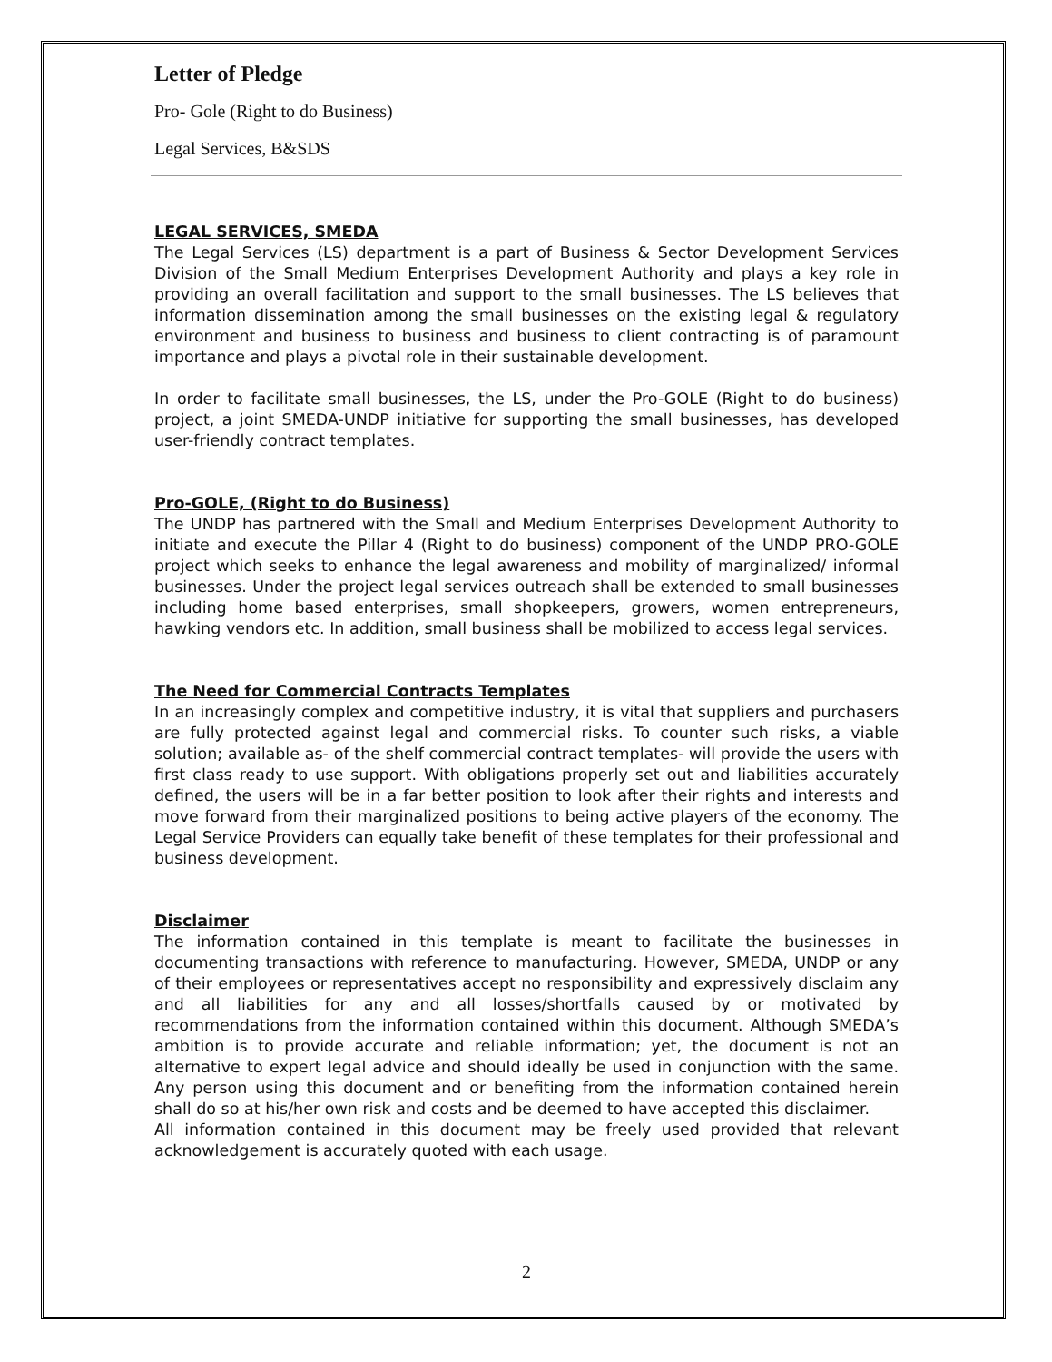Letter of Pledge
Pro- Gole (Right to do Business)
Legal Services, B&SDS
LEGAL SERVICES, SMEDA
The Legal Services (LS) department is a part of Business & Sector Development Services Division of the Small Medium Enterprises Development Authority and plays a key role in providing an overall facilitation and support to the small businesses. The LS believes that information dissemination among the small businesses on the existing legal & regulatory environment and business to business and business to client contracting is of paramount importance and plays a pivotal role in their sustainable development.
In order to facilitate small businesses, the LS, under the Pro-GOLE (Right to do business) project, a joint SMEDA-UNDP initiative for supporting the small businesses, has developed user-friendly contract templates.
Pro-GOLE, (Right to do Business)
The UNDP has partnered with the Small and Medium Enterprises Development Authority to initiate and execute the Pillar 4 (Right to do business) component of the UNDP PRO-GOLE project which seeks to enhance the legal awareness and mobility of marginalized/ informal businesses. Under the project legal services outreach shall be extended to small businesses including home based enterprises, small shopkeepers, growers, women entrepreneurs, hawking vendors etc. In addition, small business shall be mobilized to access legal services.
The Need for Commercial Contracts Templates
In an increasingly complex and competitive industry, it is vital that suppliers and purchasers are fully protected against legal and commercial risks. To counter such risks, a viable solution; available as- of the shelf commercial contract templates- will provide the users with first class ready to use support. With obligations properly set out and liabilities accurately defined, the users will be in a far better position to look after their rights and interests and move forward from their marginalized positions to being active players of the economy. The Legal Service Providers can equally take benefit of these templates for their professional and business development.
Disclaimer
The information contained in this template is meant to facilitate the businesses in documenting transactions with reference to manufacturing. However, SMEDA, UNDP or any of their employees or representatives accept no responsibility and expressively disclaim any and all liabilities for any and all losses/shortfalls caused by or motivated by recommendations from the information contained within this document. Although SMEDA’s ambition is to provide accurate and reliable information; yet, the document is not an alternative to expert legal advice and should ideally be used in conjunction with the same. Any person using this document and or benefiting from the information contained herein shall do so at his/her own risk and costs and be deemed to have accepted this disclaimer.
All information contained in this document may be freely used provided that relevant acknowledgement is accurately quoted with each usage.
2